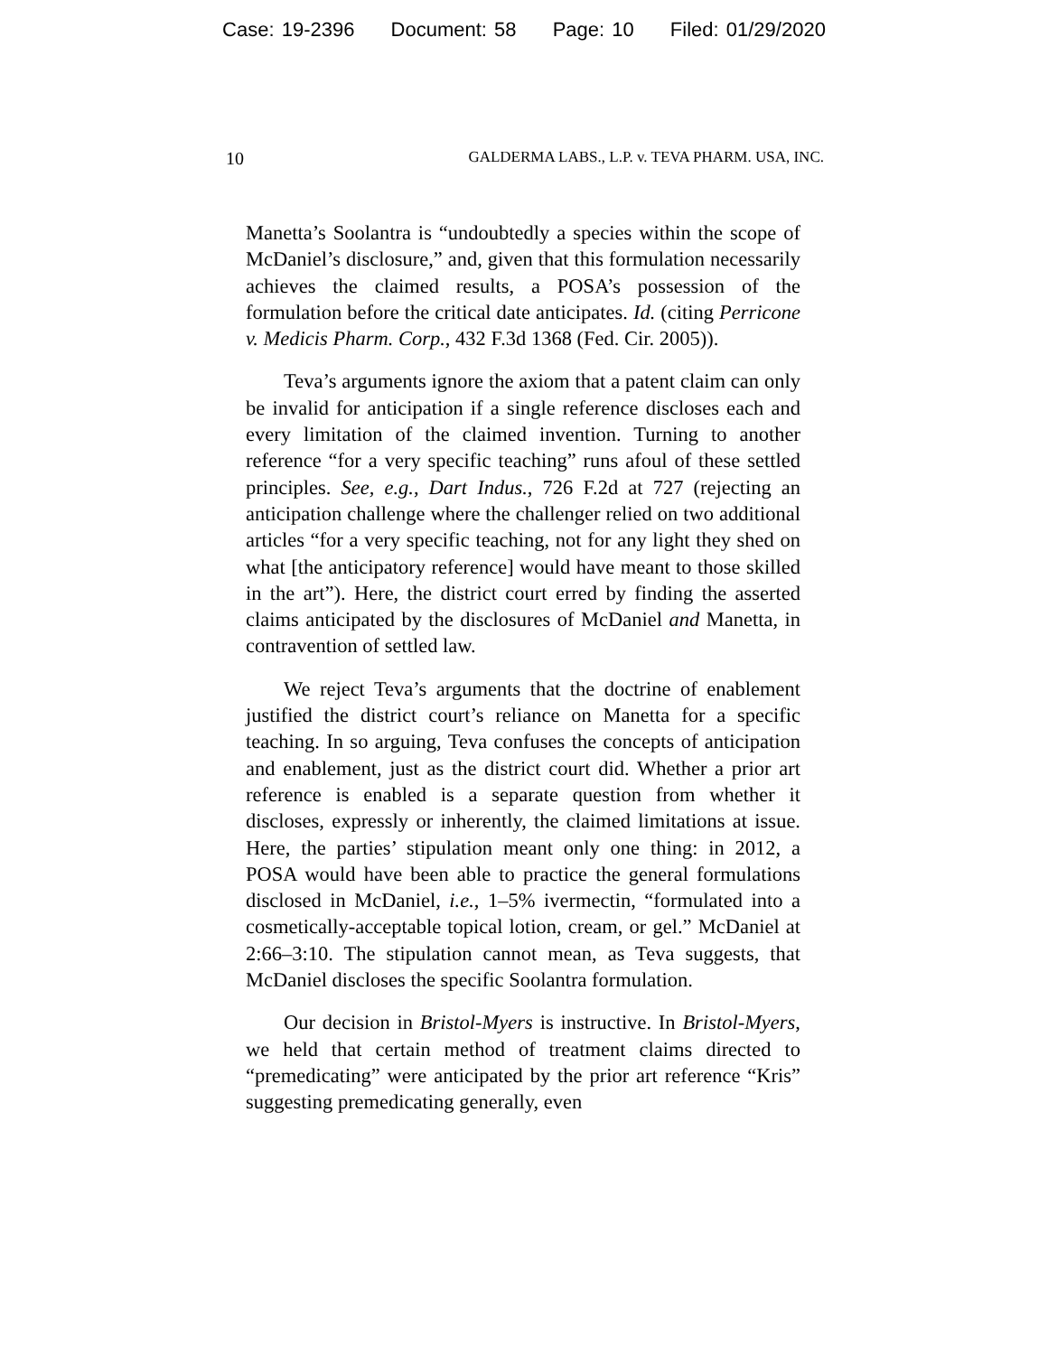Case: 19-2396 Document: 58 Page: 10 Filed: 01/29/2020
10 GALDERMA LABS., L.P. v. TEVA PHARM. USA, INC.
Manetta’s Soolantra is “undoubtedly a species within the scope of McDaniel’s disclosure,” and, given that this formulation necessarily achieves the claimed results, a POSA’s possession of the formulation before the critical date anticipates. Id. (citing Perricone v. Medicis Pharm. Corp., 432 F.3d 1368 (Fed. Cir. 2005)).
Teva’s arguments ignore the axiom that a patent claim can only be invalid for anticipation if a single reference discloses each and every limitation of the claimed invention. Turning to another reference “for a very specific teaching” runs afoul of these settled principles. See, e.g., Dart Indus., 726 F.2d at 727 (rejecting an anticipation challenge where the challenger relied on two additional articles “for a very specific teaching, not for any light they shed on what [the anticipatory reference] would have meant to those skilled in the art”). Here, the district court erred by finding the asserted claims anticipated by the disclosures of McDaniel and Manetta, in contravention of settled law.
We reject Teva’s arguments that the doctrine of enablement justified the district court’s reliance on Manetta for a specific teaching. In so arguing, Teva confuses the concepts of anticipation and enablement, just as the district court did. Whether a prior art reference is enabled is a separate question from whether it discloses, expressly or inherently, the claimed limitations at issue. Here, the parties’ stipulation meant only one thing: in 2012, a POSA would have been able to practice the general formulations disclosed in McDaniel, i.e., 1–5% ivermectin, “formulated into a cosmetically-acceptable topical lotion, cream, or gel.” McDaniel at 2:66–3:10. The stipulation cannot mean, as Teva suggests, that McDaniel discloses the specific Soolantra formulation.
Our decision in Bristol-Myers is instructive. In Bristol-Myers, we held that certain method of treatment claims directed to “premedicating” were anticipated by the prior art reference “Kris” suggesting premedicating generally, even